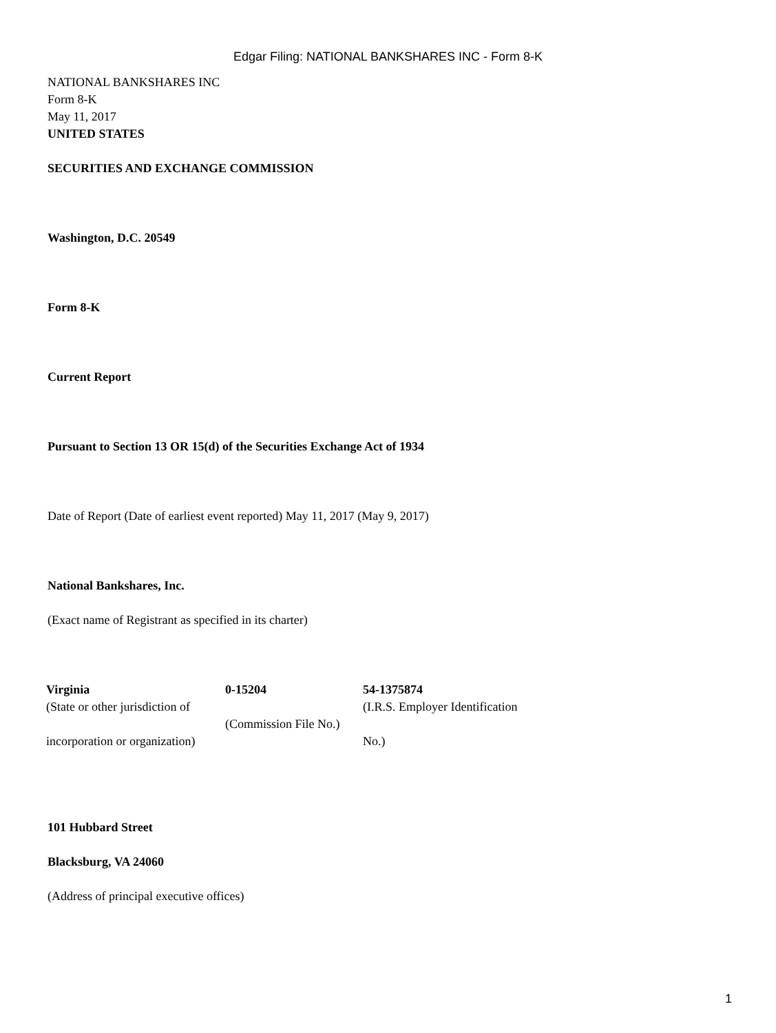Edgar Filing: NATIONAL BANKSHARES INC - Form 8-K
NATIONAL BANKSHARES INC
Form 8-K
May 11, 2017
UNITED STATES
SECURITIES AND EXCHANGE COMMISSION
Washington, D.C. 20549
Form 8-K
Current Report
Pursuant to Section 13 OR 15(d) of the Securities Exchange Act of 1934
Date of Report (Date of earliest event reported) May 11, 2017 (May 9, 2017)
National Bankshares, Inc.
(Exact name of Registrant as specified in its charter)
| Virginia | 0-15204 | 54-1375874 |
| (State or other jurisdiction of incorporation or organization) | (Commission File No.) | (I.R.S. Employer Identification No.) |
101 Hubbard Street
Blacksburg, VA 24060
(Address of principal executive offices)
1